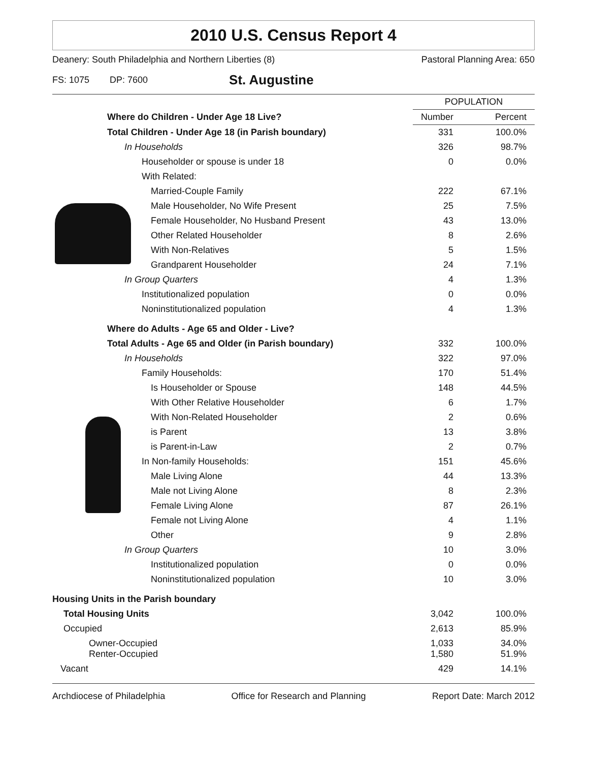2010 U.S. Census Report 4
Deanery: South Philadelphia and Northern Liberties (8) Pastoral Planning Area: 650
FS: 1075 DP: 7600 St. Augustine
| | POPULATION | |
| Where do Children - Under Age 18 Live? | Number | Percent |
| Total Children - Under Age 18 (in Parish boundary) | 331 | 100.0% |
| In Households | 326 | 98.7% |
| Householder or spouse is under 18 | 0 | 0.0% |
| With Related: | | |
| Married-Couple Family | 222 | 67.1% |
| Male Householder, No Wife Present | 25 | 7.5% |
| Female Householder, No Husband Present | 43 | 13.0% |
| Other Related Householder | 8 | 2.6% |
| With Non-Relatives | 5 | 1.5% |
| Grandparent Householder | 24 | 7.1% |
| In Group Quarters | 4 | 1.3% |
| Institutionalized population | 0 | 0.0% |
| Noninstitutionalized population | 4 | 1.3% |
| Where do Adults - Age 65 and Older - Live? | | |
| Total Adults - Age 65 and Older (in Parish boundary) | 332 | 100.0% |
| In Households | 322 | 97.0% |
| Family Households: | 170 | 51.4% |
| Is Householder or Spouse | 148 | 44.5% |
| With Other Relative Householder | 6 | 1.7% |
| With Non-Related Householder | 2 | 0.6% |
| is Parent | 13 | 3.8% |
| is Parent-in-Law | 2 | 0.7% |
| In Non-family Households: | 151 | 45.6% |
| Male Living Alone | 44 | 13.3% |
| Male not Living Alone | 8 | 2.3% |
| Female Living Alone | 87 | 26.1% |
| Female not Living Alone | 4 | 1.1% |
| Other | 9 | 2.8% |
| In Group Quarters | 10 | 3.0% |
| Institutionalized population | 0 | 0.0% |
| Noninstitutionalized population | 10 | 3.0% |
| Housing Units in the Parish boundary | | |
| Total Housing Units | 3,042 | 100.0% |
| Occupied | 2,613 | 85.9% |
| Owner-Occupied Renter-Occupied | 1,033 1,580 | 34.0% 51.9% |
| Vacant | 429 | 14.1% |
Archdiocese of Philadelphia Office for Research and Planning Report Date: March 2012